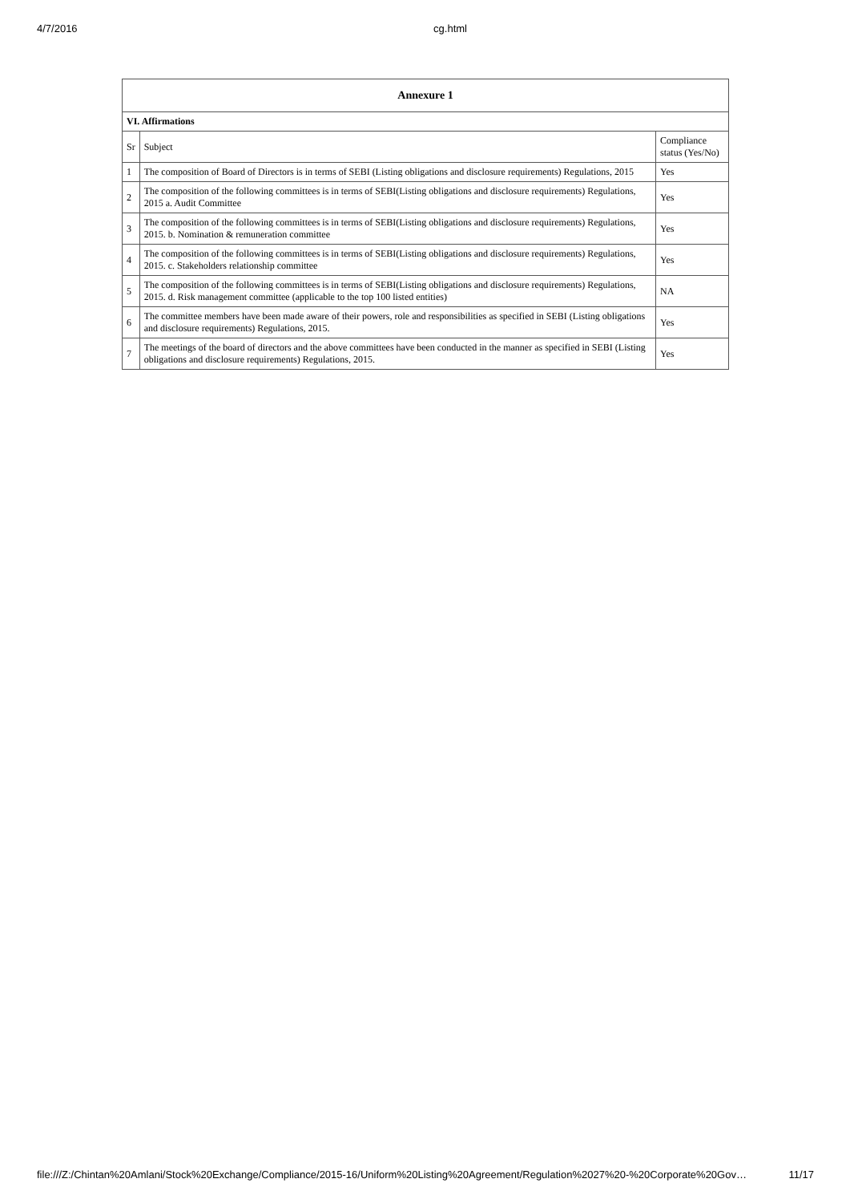4/7/2016 cg.html
| Annexure 1 | | |
| --- | --- | --- |
| VI. Affirmations | | |
| Sr | Subject | Compliance status (Yes/No) |
| 1 | The composition of Board of Directors is in terms of SEBI (Listing obligations and disclosure requirements) Regulations, 2015 | Yes |
| 2 | The composition of the following committees is in terms of SEBI(Listing obligations and disclosure requirements) Regulations, 2015 a. Audit Committee | Yes |
| 3 | The composition of the following committees is in terms of SEBI(Listing obligations and disclosure requirements) Regulations, 2015. b. Nomination & remuneration committee | Yes |
| 4 | The composition of the following committees is in terms of SEBI(Listing obligations and disclosure requirements) Regulations, 2015. c. Stakeholders relationship committee | Yes |
| 5 | The composition of the following committees is in terms of SEBI(Listing obligations and disclosure requirements) Regulations, 2015. d. Risk management committee (applicable to the top 100 listed entities) | NA |
| 6 | The committee members have been made aware of their powers, role and responsibilities as specified in SEBI (Listing obligations and disclosure requirements) Regulations, 2015. | Yes |
| 7 | The meetings of the board of directors and the above committees have been conducted in the manner as specified in SEBI (Listing obligations and disclosure requirements) Regulations, 2015. | Yes |
file:///Z:/Chintan%20Amlani/Stock%20Exchange/Compliance/2015-16/Uniform%20Listing%20Agreement/Regulation%2027%20-%20Corporate%20Gov… 11/17